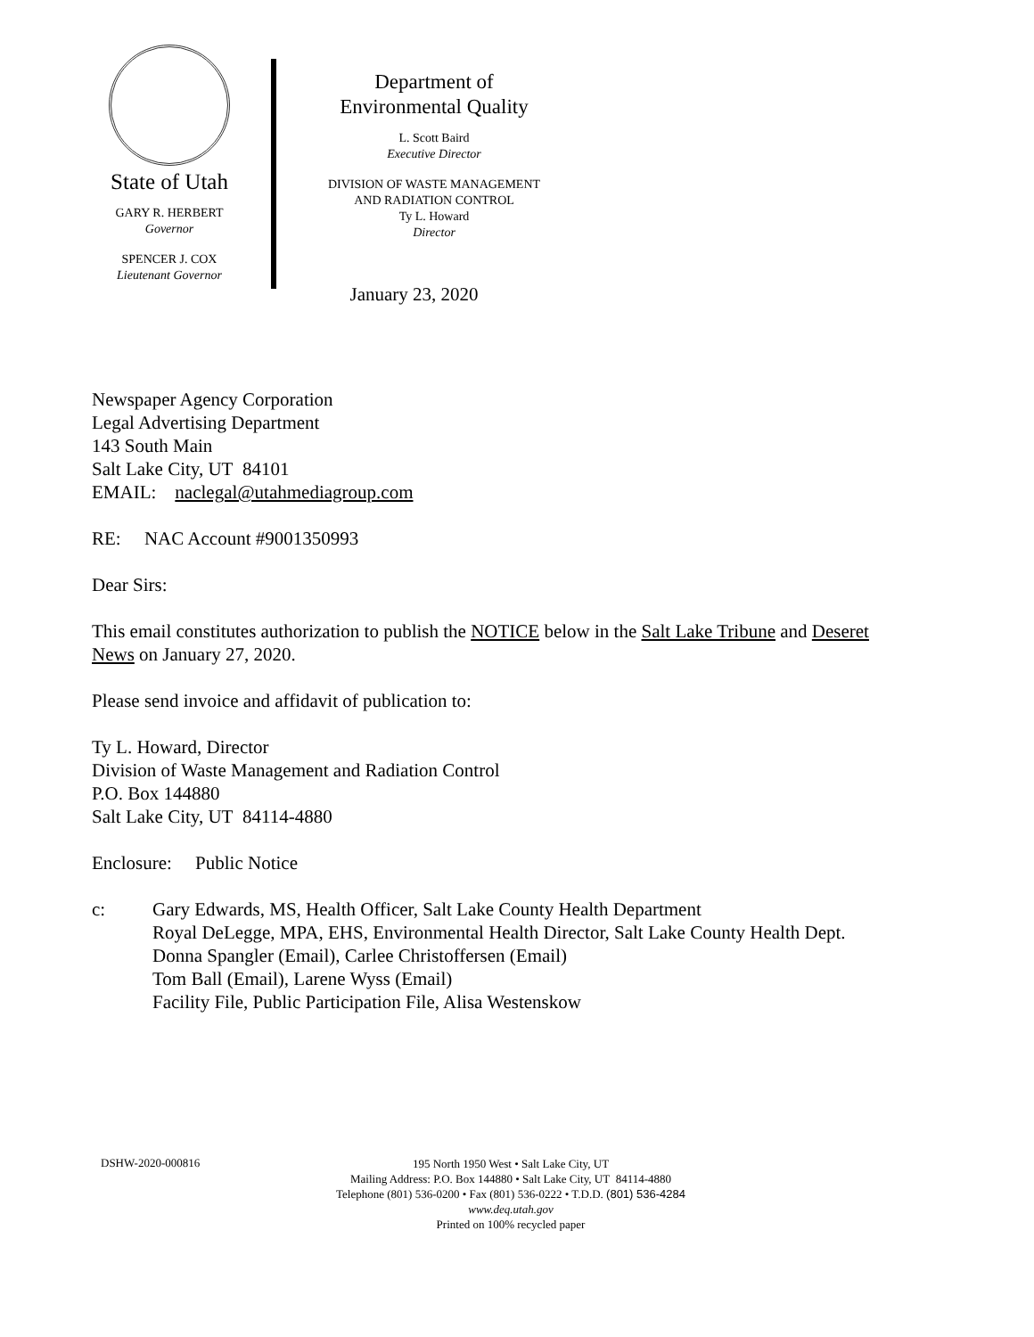State of Utah
GARY R. HERBERT
Governor
SPENCER J. COX
Lieutenant Governor
Department of
Environmental Quality
L. Scott Baird
Executive Director
DIVISION OF WASTE MANAGEMENT
AND RADIATION CONTROL
Ty L. Howard
Director
January 23, 2020
Newspaper Agency Corporation
Legal Advertising Department
143 South Main
Salt Lake City, UT 84101
EMAIL: naclegal@utahmediagroup.com
RE: NAC Account #9001350993
Dear Sirs:
This email constitutes authorization to publish the NOTICE below in the Salt Lake Tribune and Deseret News on January 27, 2020.
Please send invoice and affidavit of publication to:
Ty L. Howard, Director
Division of Waste Management and Radiation Control
P.O. Box 144880
Salt Lake City, UT 84114-4880
Enclosure: Public Notice
c: Gary Edwards, MS, Health Officer, Salt Lake County Health Department
Royal DeLegge, MPA, EHS, Environmental Health Director, Salt Lake County Health Dept.
Donna Spangler (Email), Carlee Christoffersen (Email)
Tom Ball (Email), Larene Wyss (Email)
Facility File, Public Participation File, Alisa Westenskow
DSHW-2020-000816
195 North 1950 West • Salt Lake City, UT
Mailing Address: P.O. Box 144880 • Salt Lake City, UT 84114-4880
Telephone (801) 536-0200 • Fax (801) 536-0222 • T.D.D. (801) 536-4284
www.deq.utah.gov
Printed on 100% recycled paper